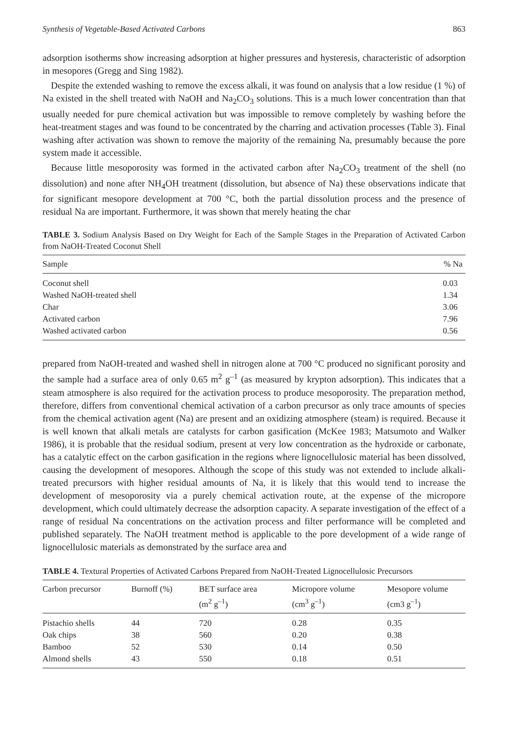Synthesis of Vegetable-Based Activated Carbons 863
adsorption isotherms show increasing adsorption at higher pressures and hysteresis, characteristic of adsorption in mesopores (Gregg and Sing 1982).
Despite the extended washing to remove the excess alkali, it was found on analysis that a low residue (1 %) of Na existed in the shell treated with NaOH and Na<sub>2</sub>CO<sub>3</sub> solutions. This is a much lower concentration than that usually needed for pure chemical activation but was impossible to remove completely by washing before the heat-treatment stages and was found to be concentrated by the charring and activation processes (Table 3). Final washing after activation was shown to remove the majority of the remaining Na, presumably because the pore system made it accessible.
Because little mesoporosity was formed in the activated carbon after Na<sub>2</sub>CO<sub>3</sub> treatment of the shell (no dissolution) and none after NH<sub>4</sub>OH treatment (dissolution, but absence of Na) these observations indicate that for significant mesopore development at 700 °C, both the partial dissolution process and the presence of residual Na are important. Furthermore, it was shown that merely heating the char
TABLE 3. Sodium Analysis Based on Dry Weight for Each of the Sample Stages in the Preparation of Activated Carbon from NaOH-Treated Coconut Shell
| Sample | % Na |
| --- | --- |
| Coconut shell | 0.03 |
| Washed NaOH-treated shell | 1.34 |
| Char | 3.06 |
| Activated carbon | 7.96 |
| Washed activated carbon | 0.56 |
prepared from NaOH-treated and washed shell in nitrogen alone at 700 °C produced no significant porosity and the sample had a surface area of only 0.65 m<sup>2</sup> g<sup>–1</sup> (as measured by krypton adsorption). This indicates that a steam atmosphere is also required for the activation process to produce mesoporosity. The preparation method, therefore, differs from conventional chemical activation of a carbon precursor as only trace amounts of species from the chemical activation agent (Na) are present and an oxidizing atmosphere (steam) is required. Because it is well known that alkali metals are catalysts for carbon gasification (McKee 1983; Matsumoto and Walker 1986), it is probable that the residual sodium, present at very low concentration as the hydroxide or carbonate, has a catalytic effect on the carbon gasification in the regions where lignocellulosic material has been dissolved, causing the development of mesopores. Although the scope of this study was not extended to include alkali-treated precursors with higher residual amounts of Na, it is likely that this would tend to increase the development of mesoporosity via a purely chemical activation route, at the expense of the micropore development, which could ultimately decrease the adsorption capacity. A separate investigation of the effect of a range of residual Na concentrations on the activation process and filter performance will be completed and published separately. The NaOH treatment method is applicable to the pore development of a wide range of lignocellulosic materials as demonstrated by the surface area and
TABLE 4. Textural Properties of Activated Carbons Prepared from NaOH-Treated Lignocellulosic Precursors
| Carbon precursor | Burnoff (%) | BET surface area (m<sup>2</sup> g<sup>–1</sup>) | Micropore volume (cm<sup>3</sup> g<sup>–1</sup>) | Mesopore volume (cm3 g<sup>–1</sup>) |
| --- | --- | --- | --- | --- |
| Pistachio shells | 44 | 720 | 0.28 | 0.35 |
| Oak chips | 38 | 560 | 0.20 | 0.38 |
| Bamboo | 52 | 530 | 0.14 | 0.50 |
| Almond shells | 43 | 550 | 0.18 | 0.51 |